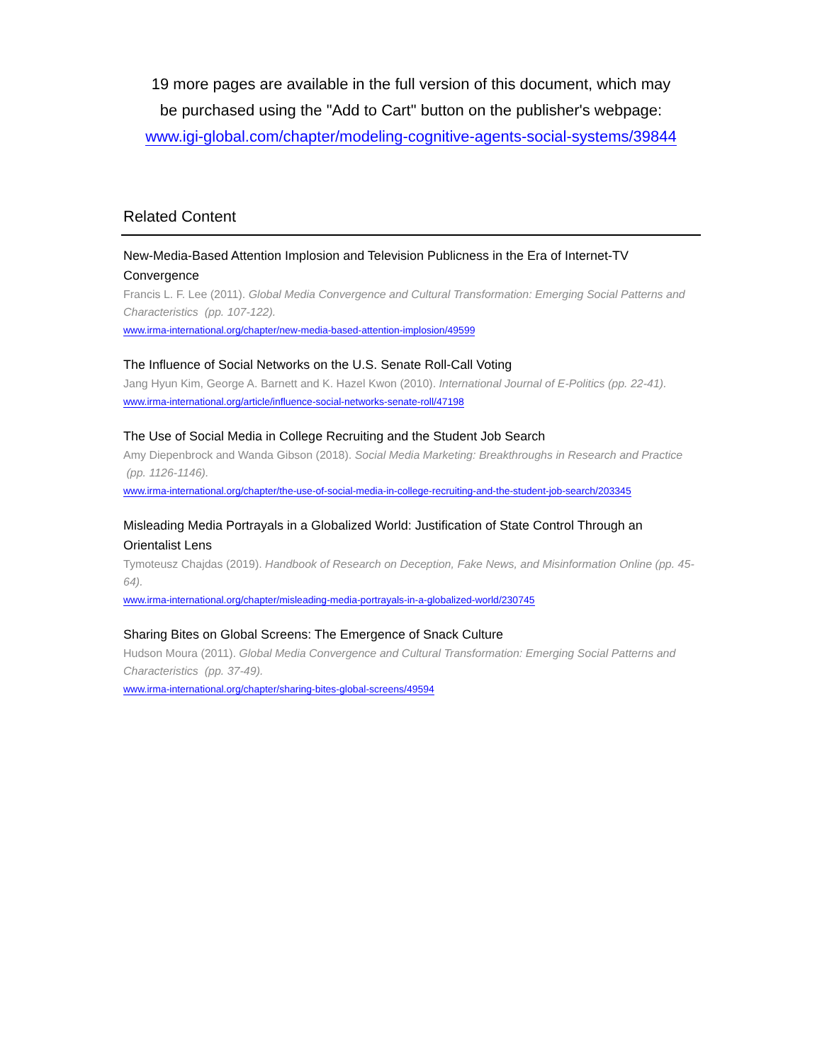19 more pages are available in the full version of this document, which may
be purchased using the "Add to Cart" button on the publisher's webpage:
www.igi-global.com/chapter/modeling-cognitive-agents-social-systems/39844
Related Content
New-Media-Based Attention Implosion and Television Publicness in the Era of Internet-TV Convergence
Francis L. F. Lee (2011). Global Media Convergence and Cultural Transformation: Emerging Social Patterns and Characteristics (pp. 107-122).
www.irma-international.org/chapter/new-media-based-attention-implosion/49599
The Influence of Social Networks on the U.S. Senate Roll-Call Voting
Jang Hyun Kim, George A. Barnett and K. Hazel Kwon (2010). International Journal of E-Politics (pp. 22-41).
www.irma-international.org/article/influence-social-networks-senate-roll/47198
The Use of Social Media in College Recruiting and the Student Job Search
Amy Diepenbrock and Wanda Gibson (2018). Social Media Marketing: Breakthroughs in Research and Practice (pp. 1126-1146).
www.irma-international.org/chapter/the-use-of-social-media-in-college-recruiting-and-the-student-job-search/203345
Misleading Media Portrayals in a Globalized World: Justification of State Control Through an Orientalist Lens
Tymoteusz Chajdas (2019). Handbook of Research on Deception, Fake News, and Misinformation Online (pp. 45-64).
www.irma-international.org/chapter/misleading-media-portrayals-in-a-globalized-world/230745
Sharing Bites on Global Screens: The Emergence of Snack Culture
Hudson Moura (2011). Global Media Convergence and Cultural Transformation: Emerging Social Patterns and Characteristics (pp. 37-49).
www.irma-international.org/chapter/sharing-bites-global-screens/49594